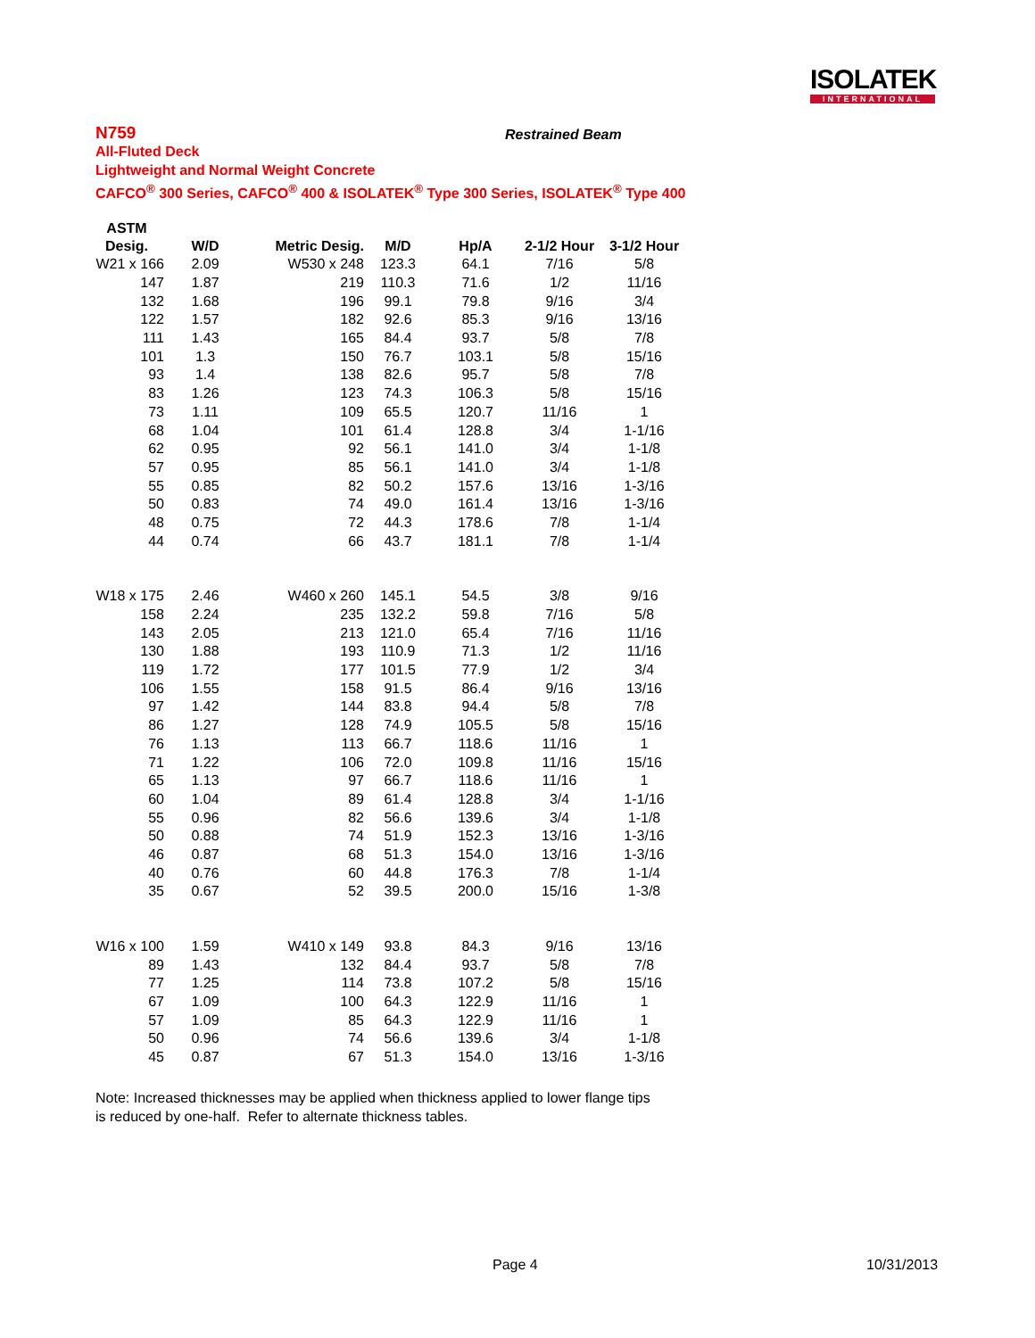ISOLATEK
INTERNATIONAL
N759
All-Fluted Deck
Lightweight and Normal Weight Concrete
CAFCO<sup>®</sup> 300 Series, CAFCO<sup>®</sup> 400 & ISOLATEK<sup>®</sup> Type 300 Series, ISOLATEK<sup>®</sup> Type 400
Restrained Beam
| ASTM Desig. | W/D | Metric Desig. | M/D | Hp/A | 2-1/2 Hour | 3-1/2 Hour |
| --- | --- | --- | --- | --- | --- | --- |
| W21 x 166 | 2.09 | W530 x 248 | 123.3 | 64.1 | 7/16 | 5/8 |
| 147 | 1.87 | 219 | 110.3 | 71.6 | 1/2 | 11/16 |
| 132 | 1.68 | 196 | 99.1 | 79.8 | 9/16 | 3/4 |
| 122 | 1.57 | 182 | 92.6 | 85.3 | 9/16 | 13/16 |
| 111 | 1.43 | 165 | 84.4 | 93.7 | 5/8 | 7/8 |
| 101 | 1.3 | 150 | 76.7 | 103.1 | 5/8 | 15/16 |
| 93 | 1.4 | 138 | 82.6 | 95.7 | 5/8 | 7/8 |
| 83 | 1.26 | 123 | 74.3 | 106.3 | 5/8 | 15/16 |
| 73 | 1.11 | 109 | 65.5 | 120.7 | 11/16 | 1 |
| 68 | 1.04 | 101 | 61.4 | 128.8 | 3/4 | 1-1/16 |
| 62 | 0.95 | 92 | 56.1 | 141.0 | 3/4 | 1-1/8 |
| 57 | 0.95 | 85 | 56.1 | 141.0 | 3/4 | 1-1/8 |
| 55 | 0.85 | 82 | 50.2 | 157.6 | 13/16 | 1-3/16 |
| 50 | 0.83 | 74 | 49.0 | 161.4 | 13/16 | 1-3/16 |
| 48 | 0.75 | 72 | 44.3 | 178.6 | 7/8 | 1-1/4 |
| 44 | 0.74 | 66 | 43.7 | 181.1 | 7/8 | 1-1/4 |
| W18 x 175 | 2.46 | W460 x 260 | 145.1 | 54.5 | 3/8 | 9/16 |
| 158 | 2.24 | 235 | 132.2 | 59.8 | 7/16 | 5/8 |
| 143 | 2.05 | 213 | 121.0 | 65.4 | 7/16 | 11/16 |
| 130 | 1.88 | 193 | 110.9 | 71.3 | 1/2 | 11/16 |
| 119 | 1.72 | 177 | 101.5 | 77.9 | 1/2 | 3/4 |
| 106 | 1.55 | 158 | 91.5 | 86.4 | 9/16 | 13/16 |
| 97 | 1.42 | 144 | 83.8 | 94.4 | 5/8 | 7/8 |
| 86 | 1.27 | 128 | 74.9 | 105.5 | 5/8 | 15/16 |
| 76 | 1.13 | 113 | 66.7 | 118.6 | 11/16 | 1 |
| 71 | 1.22 | 106 | 72.0 | 109.8 | 11/16 | 15/16 |
| 65 | 1.13 | 97 | 66.7 | 118.6 | 11/16 | 1 |
| 60 | 1.04 | 89 | 61.4 | 128.8 | 3/4 | 1-1/16 |
| 55 | 0.96 | 82 | 56.6 | 139.6 | 3/4 | 1-1/8 |
| 50 | 0.88 | 74 | 51.9 | 152.3 | 13/16 | 1-3/16 |
| 46 | 0.87 | 68 | 51.3 | 154.0 | 13/16 | 1-3/16 |
| 40 | 0.76 | 60 | 44.8 | 176.3 | 7/8 | 1-1/4 |
| 35 | 0.67 | 52 | 39.5 | 200.0 | 15/16 | 1-3/8 |
| W16 x 100 | 1.59 | W410 x 149 | 93.8 | 84.3 | 9/16 | 13/16 |
| 89 | 1.43 | 132 | 84.4 | 93.7 | 5/8 | 7/8 |
| 77 | 1.25 | 114 | 73.8 | 107.2 | 5/8 | 15/16 |
| 67 | 1.09 | 100 | 64.3 | 122.9 | 11/16 | 1 |
| 57 | 1.09 | 85 | 64.3 | 122.9 | 11/16 | 1 |
| 50 | 0.96 | 74 | 56.6 | 139.6 | 3/4 | 1-1/8 |
| 45 | 0.87 | 67 | 51.3 | 154.0 | 13/16 | 1-3/16 |
Note: Increased thicknesses may be applied when thickness applied to lower flange tips
is reduced by one-half. Refer to alternate thickness tables.
Page 4 10/31/2013